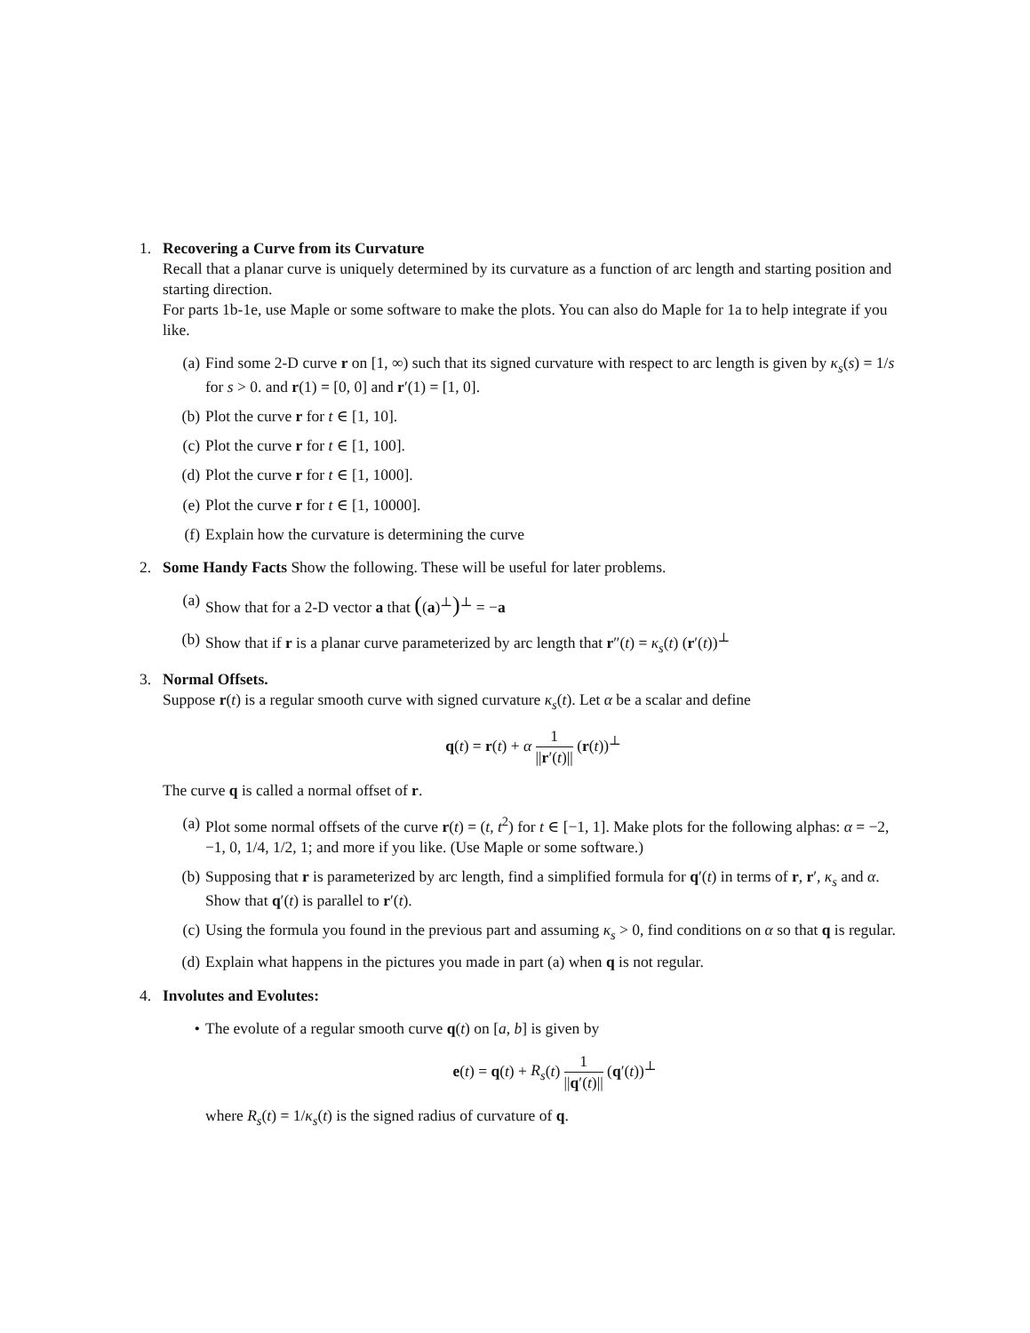1. Recovering a Curve from its Curvature
Recall that a planar curve is uniquely determined by its curvature as a function of arc length and starting position and starting direction.
For parts 1b-1e, use Maple or some software to make the plots. You can also do Maple for 1a to help integrate if you like.
(a) Find some 2-D curve r on [1, ∞) such that its signed curvature with respect to arc length is given by κ<sub>s</sub>(s) = 1/s for s > 0. and r(1) = [0, 0] and r′(1) = [1, 0].
(b) Plot the curve r for t ∈ [1, 10].
(c) Plot the curve r for t ∈ [1, 100].
(d) Plot the curve r for t ∈ [1, 1000].
(e) Plot the curve r for t ∈ [1, 10000].
(f) Explain how the curvature is determining the curve
2. Some Handy Facts Show the following. These will be useful for later problems.
(a) Show that for a 2-D vector a that ((a)<sup>⊥</sup>)<sup>⊥</sup> = −a
(b) Show that if r is a planar curve parameterized by arc length that r″(t) = κ<sub>s</sub>(t) (r′(t))<sup>⊥</sup>
3. Normal Offsets.
Suppose r(t) is a regular smooth curve with signed curvature κ<sub>s</sub>(t). Let α be a scalar and define
q(t) = r(t) + α 1 ||r′(t)|| (r(t))<sup>⊥</sup>
The curve q is called a normal offset of r.
(a) Plot some normal offsets of the curve r(t) = (t, t<sup>2</sup>) for t ∈ [−1, 1]. Make plots for the following alphas: α = −2, −1, 0, 1/4, 1/2, 1; and more if you like. (Use Maple or some software.)
(b) Supposing that r is parameterized by arc length, find a simplified formula for q′(t) in terms of r, r′, κ<sub>s</sub> and α. Show that q′(t) is parallel to r′(t).
(c) Using the formula you found in the previous part and assuming κ<sub>s</sub> > 0, find conditions on α so that q is regular.
(d) Explain what happens in the pictures you made in part (a) when q is not regular.
4. Involutes and Evolutes:
• The evolute of a regular smooth curve q(t) on [a, b] is given by
e(t) = q(t) + R<sub>s</sub>(t) 1 ||q′(t)|| (q′(t))<sup>⊥</sup>
where R<sub>s</sub>(t) = 1/κ<sub>s</sub>(t) is the signed radius of curvature of q.